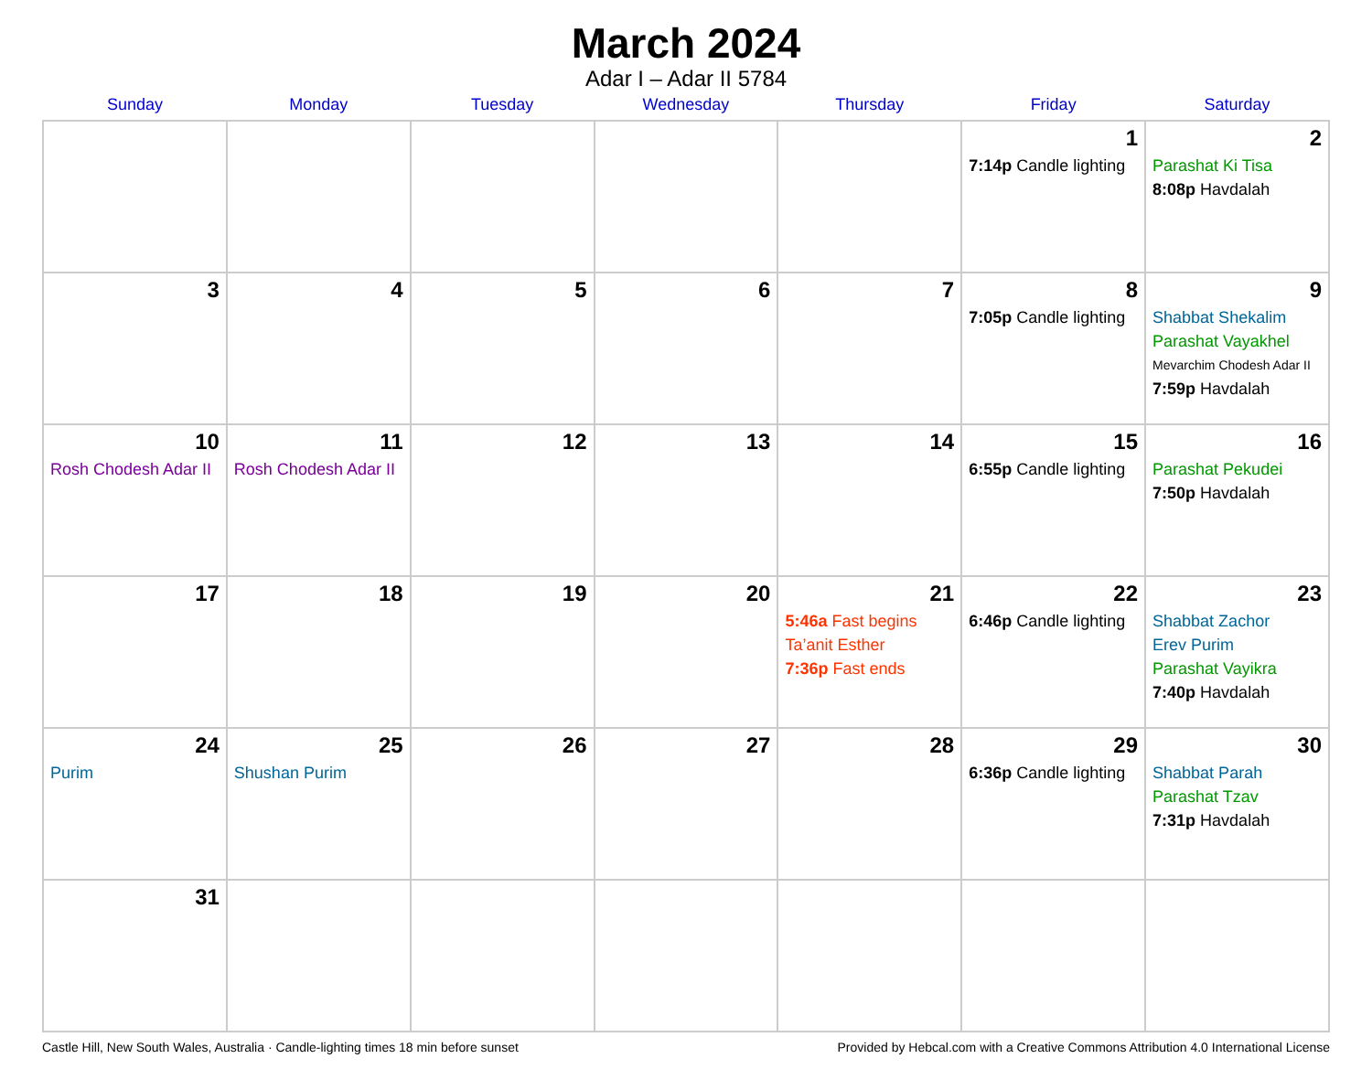March 2024
Adar I – Adar II 5784
| Sunday | Monday | Tuesday | Wednesday | Thursday | Friday | Saturday |
| --- | --- | --- | --- | --- | --- | --- |
| | | | | | 1 7:14p Candle lighting | 2 Parashat Ki Tisa 8:08p Havdalah |
| 3 | 4 | 5 | 6 | 7 | 8 7:05p Candle lighting | 9 Shabbat Shekalim Parashat Vayakhel Mevarchim Chodesh Adar II 7:59p Havdalah |
| 10 Rosh Chodesh Adar II | 11 Rosh Chodesh Adar II | 12 | 13 | 14 | 15 6:55p Candle lighting | 16 Parashat Pekudei 7:50p Havdalah |
| 17 | 18 | 19 | 20 | 21 5:46a Fast begins Ta’anit Esther 7:36p Fast ends | 22 6:46p Candle lighting | 23 Shabbat Zachor Erev Purim Parashat Vayikra 7:40p Havdalah |
| 24 Purim | 25 Shushan Purim | 26 | 27 | 28 | 29 6:36p Candle lighting | 30 Shabbat Parah Parashat Tzav 7:31p Havdalah |
| 31 | | | | | | |
Castle Hill, New South Wales, Australia · Candle-lighting times 18 min before sunset Provided by Hebcal.com with a Creative Commons Attribution 4.0 International License